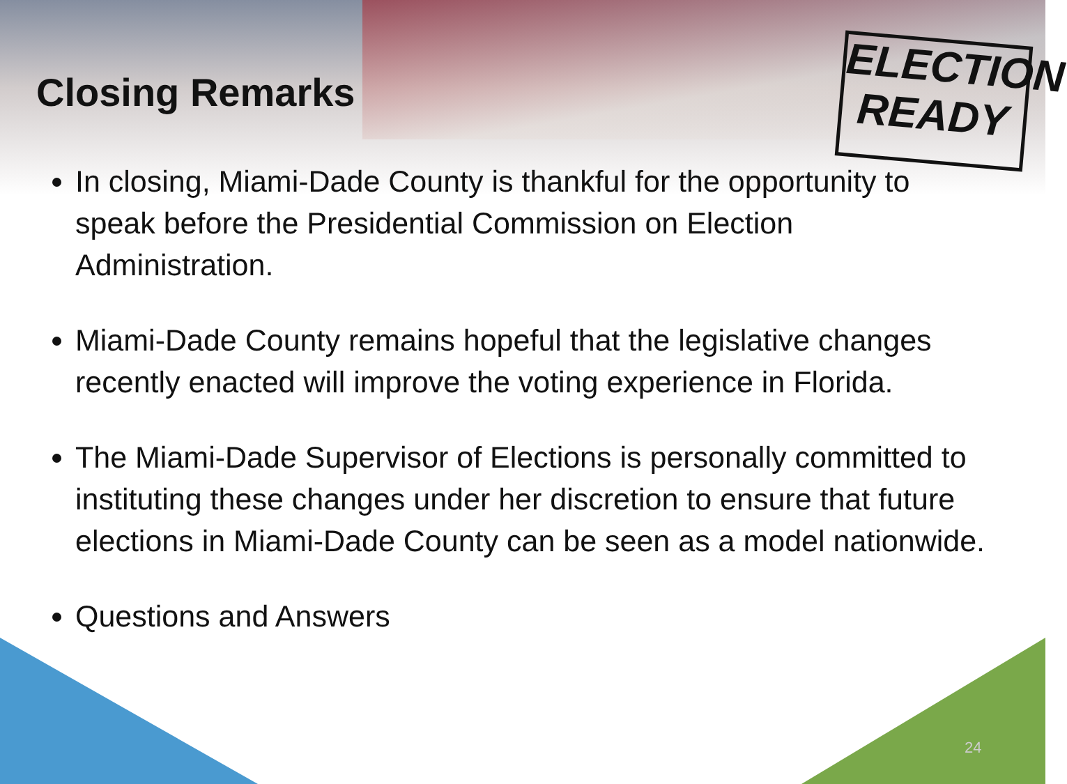ELECTION
READY
Closing Remarks
In closing, Miami-Dade County is thankful for the opportunity to speak before the Presidential Commission on Election Administration.
Miami-Dade County remains hopeful that the legislative changes recently enacted will improve the voting experience in Florida.
The Miami-Dade Supervisor of Elections is personally committed to instituting these changes under her discretion to ensure that future elections in Miami-Dade County can be seen as a model nationwide.
Questions and Answers
24